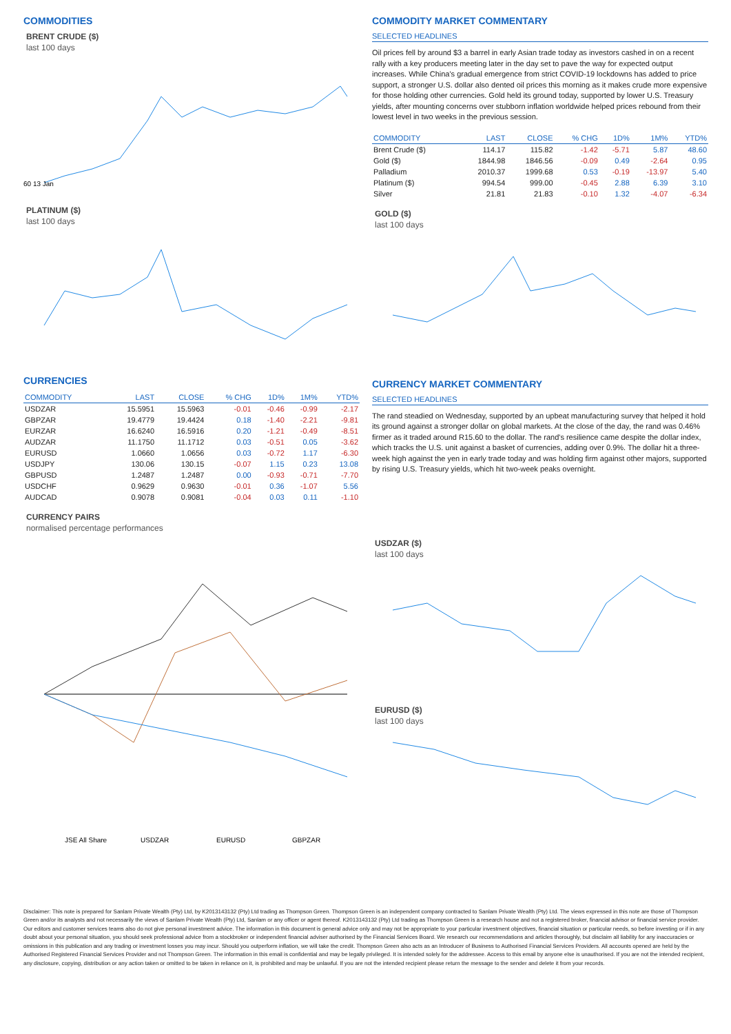COMMODITIES
BRENT CRUDE ($)
last 100 days
60 13 Jan
PLATINUM ($)
last 100 days
CURRENCIES
| COMMODITY | LAST | CLOSE | % CHG | 1D% | 1M% | YTD% |
| --- | --- | --- | --- | --- | --- | --- |
| USDZAR | 15.5951 | 15.5963 | -0.01 | -0.46 | -0.99 | -2.17 |
| GBPZAR | 19.4779 | 19.4424 | 0.18 | -1.40 | -2.21 | -9.81 |
| EURZAR | 16.6240 | 16.5916 | 0.20 | -1.21 | -0.49 | -8.51 |
| AUDZAR | 11.1750 | 11.1712 | 0.03 | -0.51 | 0.05 | -3.62 |
| EURUSD | 1.0660 | 1.0656 | 0.03 | -0.72 | 1.17 | -6.30 |
| USDJPY | 130.06 | 130.15 | -0.07 | 1.15 | 0.23 | 13.08 |
| GBPUSD | 1.2487 | 1.2487 | 0.00 | -0.93 | -0.71 | -7.70 |
| USDCHF | 0.9629 | 0.9630 | -0.01 | 0.36 | -1.07 | 5.56 |
| AUDCAD | 0.9078 | 0.9081 | -0.04 | 0.03 | 0.11 | -1.10 |
CURRENCY PAIRS
normalised percentage performances
JSE All Share
USDZAR
EURUSD
GBPZAR
COMMODITY MARKET COMMENTARY
SELECTED HEADLINES
Oil prices fell by around $3 a barrel in early Asian trade today as investors cashed in on a recent rally with a key producers meeting later in the day set to pave the way for expected output increases. While China's gradual emergence from strict COVID-19 lockdowns has added to price support, a stronger U.S. dollar also dented oil prices this morning as it makes crude more expensive for those holding other currencies. Gold held its ground today, supported by lower U.S. Treasury yields, after mounting concerns over stubborn inflation worldwide helped prices rebound from their lowest level in two weeks in the previous session.
| COMMODITY | LAST | CLOSE | % CHG | 1D% | 1M% | YTD% |
| --- | --- | --- | --- | --- | --- | --- |
| Brent Crude ($) | 114.17 | 115.82 | -1.42 | -5.71 | 5.87 | 48.60 |
| Gold ($) | 1844.98 | 1846.56 | -0.09 | 0.49 | -2.64 | 0.95 |
| Palladium | 2010.37 | 1999.68 | 0.53 | -0.19 | -13.97 | 5.40 |
| Platinum ($) | 994.54 | 999.00 | -0.45 | 2.88 | 6.39 | 3.10 |
| Silver | 21.81 | 21.83 | -0.10 | 1.32 | -4.07 | -6.34 |
GOLD ($)
last 100 days
CURRENCY MARKET COMMENTARY
SELECTED HEADLINES
The rand steadied on Wednesday, supported by an upbeat manufacturing survey that helped it hold its ground against a stronger dollar on global markets. At the close of the day, the rand was 0.46% firmer as it traded around R15.60 to the dollar. The rand's resilience came despite the dollar index, which tracks the U.S. unit against a basket of currencies, adding over 0.9%. The dollar hit a three-week high against the yen in early trade today and was holding firm against other majors, supported by rising U.S. Treasury yields, which hit two-week peaks overnight.
USDZAR ($)
last 100 days
EURUSD ($)
last 100 days
Disclaimer: This note is prepared for Sanlam Private Wealth (Pty) Ltd, by K2013143132 (Pty) Ltd trading as Thompson Green. Thompson Green is an independent company contracted to Sanlam Private Wealth (Pty) Ltd. The views expressed in this note are those of Thompson Green and/or its analysts and not necessarily the views of Sanlam Private Wealth (Pty) Ltd, Sanlam or any officer or agent thereof. K2013143132 (Pty) Ltd trading as Thompson Green is a research house and not a registered broker, financial advisor or financial service provider. Our editors and customer services teams also do not give personal investment advice. The information in this document is general advice only and may not be appropriate to your particular investment objectives, financial situation or particular needs, so before investing or if in any doubt about your personal situation, you should seek professional advice from a stockbroker or independent financial adviser authorised by the Financial Services Board. We research our recommendations and articles thoroughly, but disclaim all liability for any inaccuracies or omissions in this publication and any trading or investment losses you may incur. Should you outperform inflation, we will take the credit. Thompson Green also acts as an Introducer of Business to Authorised Financial Services Providers. All accounts opened are held by the Authorised Registered Financial Services Provider and not Thompson Green. The information in this email is confidential and may be legally privileged. It is intended solely for the addressee. Access to this email by anyone else is unauthorised. If you are not the intended recipient, any disclosure, copying, distribution or any action taken or omitted to be taken in reliance on it, is prohibited and may be unlawful. If you are not the intended recipient please return the message to the sender and delete it from your records.